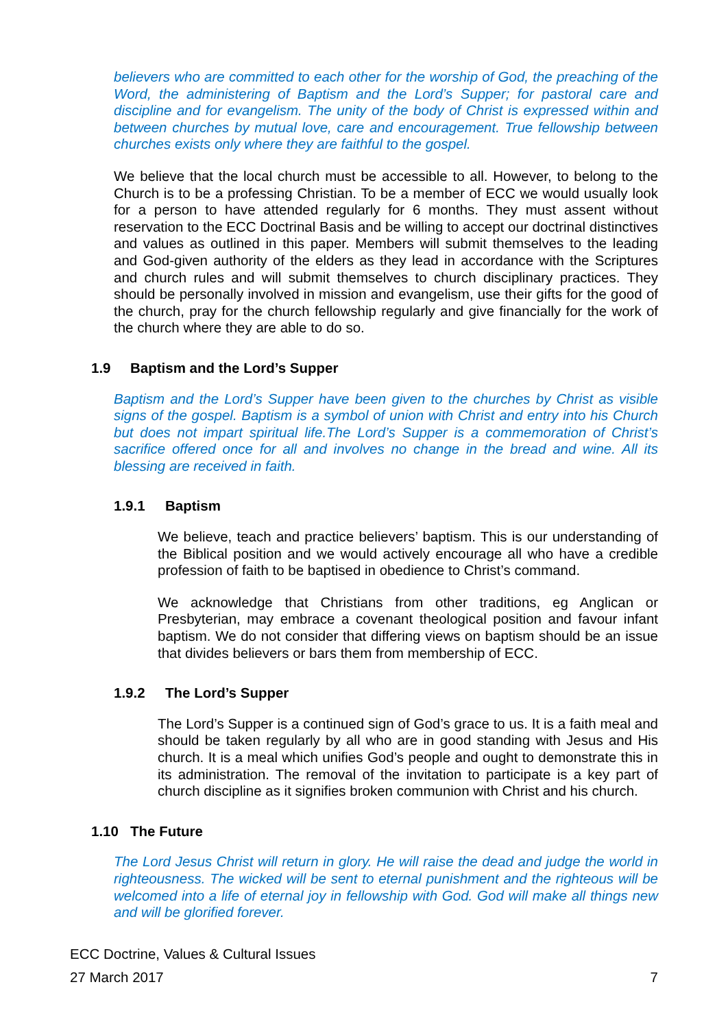believers who are committed to each other for the worship of God, the preaching of the Word, the administering of Baptism and the Lord’s Supper; for pastoral care and discipline and for evangelism. The unity of the body of Christ is expressed within and between churches by mutual love, care and encouragement. True fellowship between churches exists only where they are faithful to the gospel.
We believe that the local church must be accessible to all. However, to belong to the Church is to be a professing Christian. To be a member of ECC we would usually look for a person to have attended regularly for 6 months. They must assent without reservation to the ECC Doctrinal Basis and be willing to accept our doctrinal distinctives and values as outlined in this paper. Members will submit themselves to the leading and God-given authority of the elders as they lead in accordance with the Scriptures and church rules and will submit themselves to church disciplinary practices. They should be personally involved in mission and evangelism, use their gifts for the good of the church, pray for the church fellowship regularly and give financially for the work of the church where they are able to do so.
1.9 Baptism and the Lord’s Supper
Baptism and the Lord’s Supper have been given to the churches by Christ as visible signs of the gospel. Baptism is a symbol of union with Christ and entry into his Church but does not impart spiritual life.The Lord’s Supper is a commemoration of Christ’s sacrifice offered once for all and involves no change in the bread and wine. All its blessing are received in faith.
1.9.1 Baptism
We believe, teach and practice believers’ baptism. This is our understanding of the Biblical position and we would actively encourage all who have a credible profession of faith to be baptised in obedience to Christ’s command.
We acknowledge that Christians from other traditions, eg Anglican or Presbyterian, may embrace a covenant theological position and favour infant baptism. We do not consider that differing views on baptism should be an issue that divides believers or bars them from membership of ECC.
1.9.2 The Lord’s Supper
The Lord’s Supper is a continued sign of God’s grace to us. It is a faith meal and should be taken regularly by all who are in good standing with Jesus and His church. It is a meal which unifies God’s people and ought to demonstrate this in its administration. The removal of the invitation to participate is a key part of church discipline as it signifies broken communion with Christ and his church.
1.10 The Future
The Lord Jesus Christ will return in glory. He will raise the dead and judge the world in righteousness. The wicked will be sent to eternal punishment and the righteous will be welcomed into a life of eternal joy in fellowship with God. God will make all things new and will be glorified forever.
ECC Doctrine, Values & Cultural Issues
27 March 2017 7